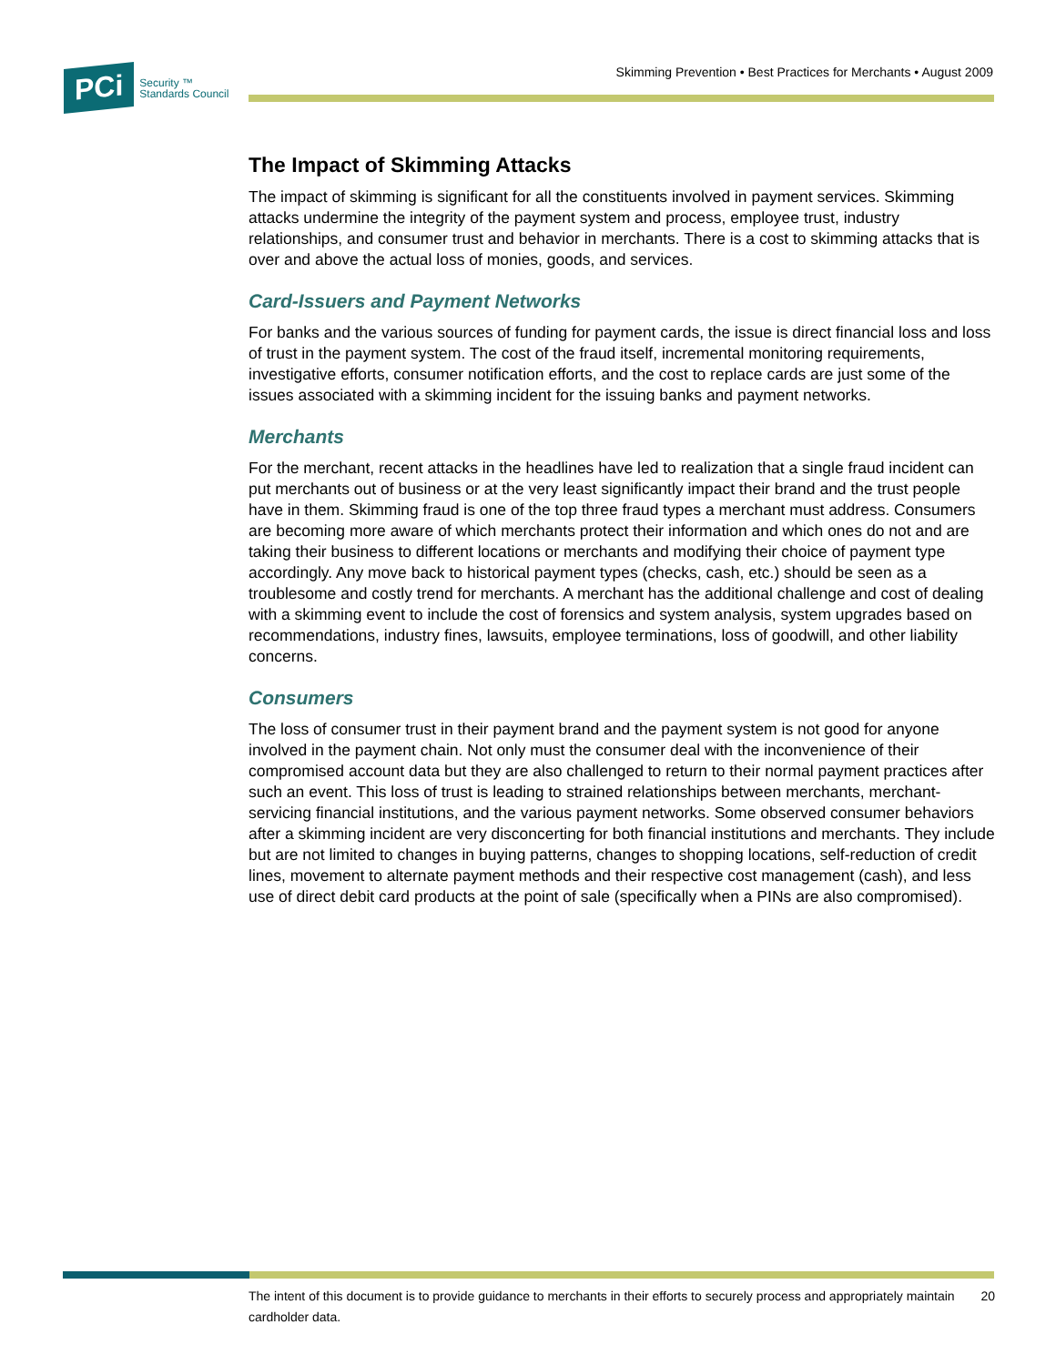Skimming Prevention • Best Practices for Merchants • August 2009
PCi
Security ™
Standards Council
The Impact of Skimming Attacks
The impact of skimming is significant for all the constituents involved in payment services. Skimming attacks undermine the integrity of the payment system and process, employee trust, industry relationships, and consumer trust and behavior in merchants. There is a cost to skimming attacks that is over and above the actual loss of monies, goods, and services.
Card-Issuers and Payment Networks
For banks and the various sources of funding for payment cards, the issue is direct financial loss and loss of trust in the payment system. The cost of the fraud itself, incremental monitoring requirements, investigative efforts, consumer notification efforts, and the cost to replace cards are just some of the issues associated with a skimming incident for the issuing banks and payment networks.
Merchants
For the merchant, recent attacks in the headlines have led to realization that a single fraud incident can put merchants out of business or at the very least significantly impact their brand and the trust people have in them. Skimming fraud is one of the top three fraud types a merchant must address. Consumers are becoming more aware of which merchants protect their information and which ones do not and are taking their business to different locations or merchants and modifying their choice of payment type accordingly. Any move back to historical payment types (checks, cash, etc.) should be seen as a troublesome and costly trend for merchants. A merchant has the additional challenge and cost of dealing with a skimming event to include the cost of forensics and system analysis, system upgrades based on recommendations, industry fines, lawsuits, employee terminations, loss of goodwill, and other liability concerns.
Consumers
The loss of consumer trust in their payment brand and the payment system is not good for anyone involved in the payment chain. Not only must the consumer deal with the inconvenience of their compromised account data but they are also challenged to return to their normal payment practices after such an event. This loss of trust is leading to strained relationships between merchants, merchant-servicing financial institutions, and the various payment networks. Some observed consumer behaviors after a skimming incident are very disconcerting for both financial institutions and merchants. They include but are not limited to changes in buying patterns, changes to shopping locations, self-reduction of credit lines, movement to alternate payment methods and their respective cost management (cash), and less use of direct debit card products at the point of sale (specifically when a PINs are also compromised).
The intent of this document is to provide guidance to merchants in their efforts to securely process and appropriately maintain cardholder data. 20